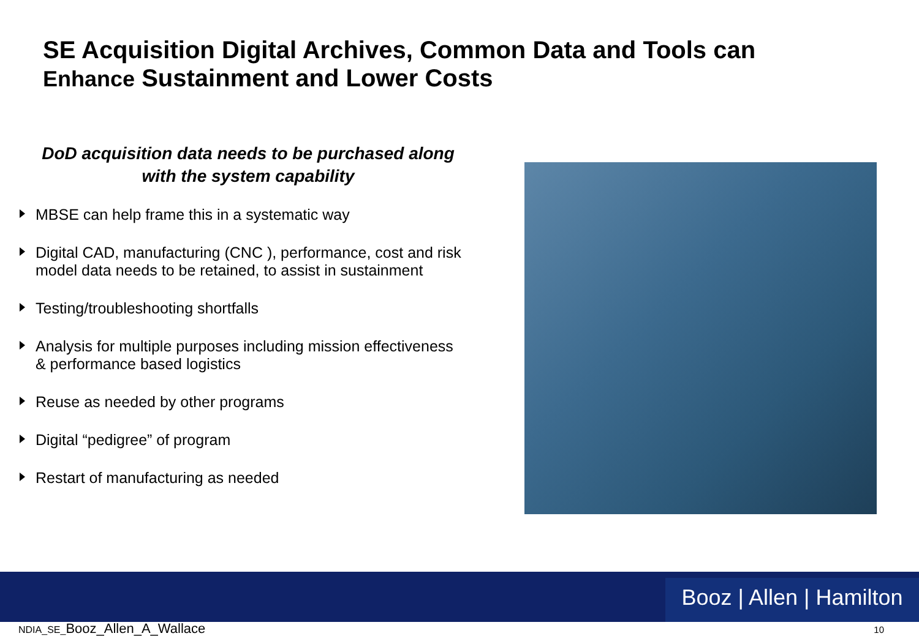SE Acquisition Digital Archives, Common Data and Tools can
Enhance Sustainment and Lower Costs
DoD acquisition data needs to be purchased along
with the system capability
MBSE can help frame this in a systematic way
Digital CAD, manufacturing (CNC ), performance, cost and risk model data needs to be retained, to assist in sustainment
Testing/troubleshooting shortfalls
Analysis for multiple purposes including mission effectiveness & performance based logistics
Reuse as needed by other programs
Digital “pedigree” of program
Restart of manufacturing as needed
Booz | Allen | Hamilton
NDIA_SE_Booz_Allen_A_Wallace 10